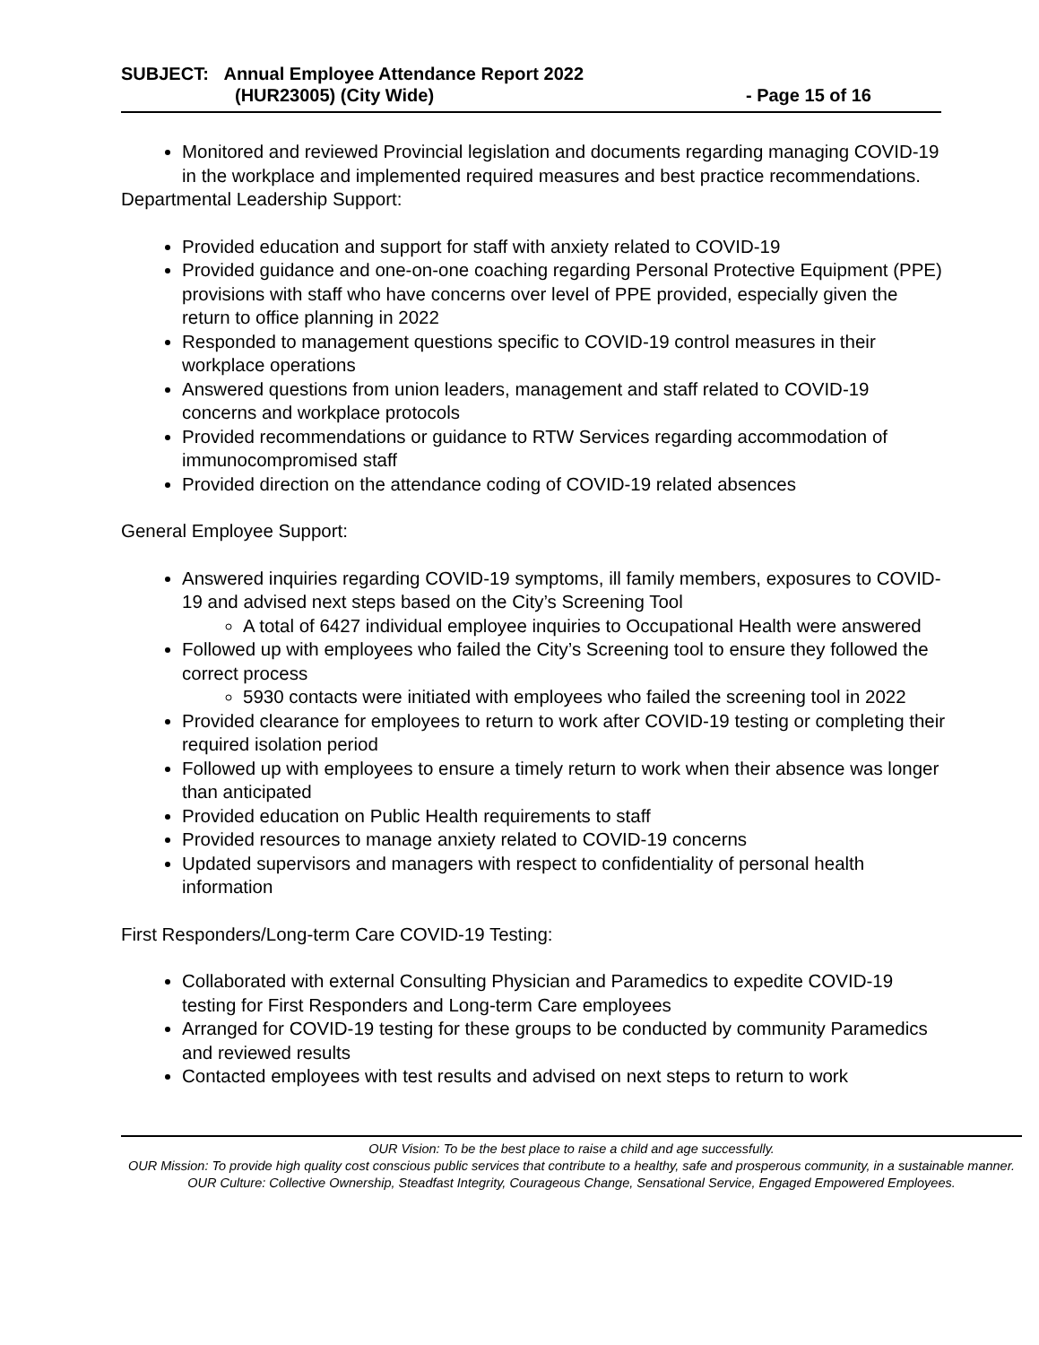SUBJECT: Annual Employee Attendance Report 2022
(HUR23005) (City Wide) - Page 15 of 16
Monitored and reviewed Provincial legislation and documents regarding managing COVID-19 in the workplace and implemented required measures and best practice recommendations.
Departmental Leadership Support:
Provided education and support for staff with anxiety related to COVID-19
Provided guidance and one-on-one coaching regarding Personal Protective Equipment (PPE) provisions with staff who have concerns over level of PPE provided, especially given the return to office planning in 2022
Responded to management questions specific to COVID-19 control measures in their workplace operations
Answered questions from union leaders, management and staff related to COVID-19 concerns and workplace protocols
Provided recommendations or guidance to RTW Services regarding accommodation of immunocompromised staff
Provided direction on the attendance coding of COVID-19 related absences
General Employee Support:
Answered inquiries regarding COVID-19 symptoms, ill family members, exposures to COVID-19 and advised next steps based on the City’s Screening Tool
A total of 6427 individual employee inquiries to Occupational Health were answered
Followed up with employees who failed the City’s Screening tool to ensure they followed the correct process
5930 contacts were initiated with employees who failed the screening tool in 2022
Provided clearance for employees to return to work after COVID-19 testing or completing their required isolation period
Followed up with employees to ensure a timely return to work when their absence was longer than anticipated
Provided education on Public Health requirements to staff
Provided resources to manage anxiety related to COVID-19 concerns
Updated supervisors and managers with respect to confidentiality of personal health information
First Responders/Long-term Care COVID-19 Testing:
Collaborated with external Consulting Physician and Paramedics to expedite COVID-19 testing for First Responders and Long-term Care employees
Arranged for COVID-19 testing for these groups to be conducted by community Paramedics and reviewed results
Contacted employees with test results and advised on next steps to return to work
OUR Vision: To be the best place to raise a child and age successfully.
OUR Mission: To provide high quality cost conscious public services that contribute to a healthy, safe and prosperous community, in a sustainable manner.
OUR Culture: Collective Ownership, Steadfast Integrity, Courageous Change, Sensational Service, Engaged Empowered Employees.